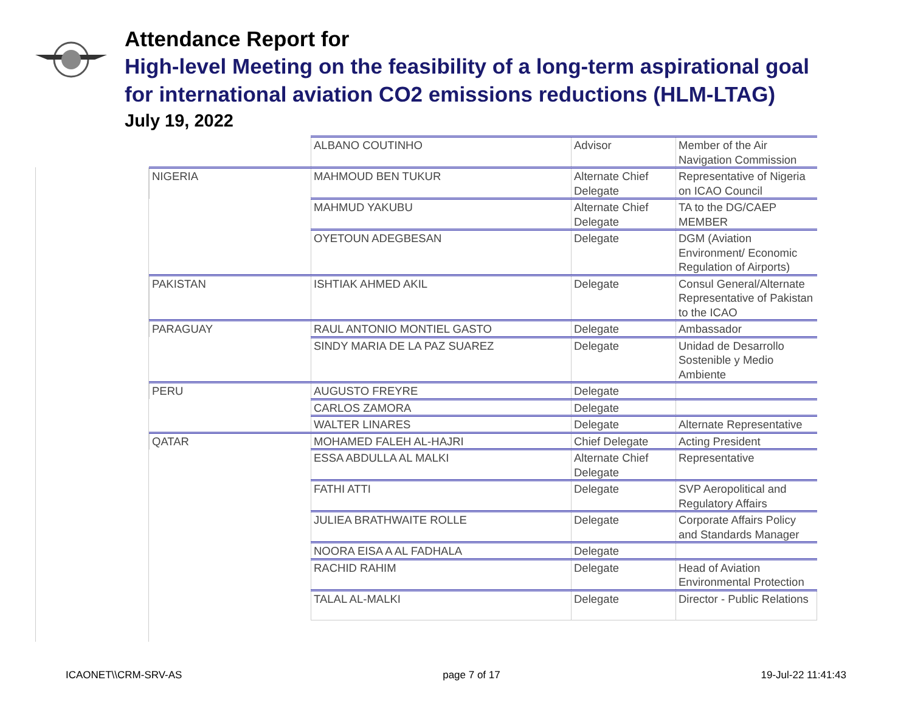Attendance Report for
High-level Meeting on the feasibility of a long-term aspirational goal for international aviation CO2 emissions reductions (HLM-LTAG)
July 19, 2022
| | ALBANO COUTINHO | Advisor | Member of the Air Navigation Commission |
| NIGERIA | MAHMOUD BEN TUKUR | Alternate Chief Delegate | Representative of Nigeria on ICAO Council |
| | MAHMUD YAKUBU | Alternate Chief Delegate | TA to the DG/CAEP MEMBER |
| | OYETOUN ADEGBESAN | Delegate | DGM (Aviation Environment/ Economic Regulation of Airports) |
| PAKISTAN | ISHTIAK AHMED AKIL | Delegate | Consul General/Alternate Representative of Pakistan to the ICAO |
| PARAGUAY | RAUL ANTONIO MONTIEL GASTO | Delegate | Ambassador |
| | SINDY MARIA DE LA PAZ SUAREZ | Delegate | Unidad de Desarrollo Sostenible y Medio Ambiente |
| PERU | AUGUSTO FREYRE | Delegate | |
| | CARLOS ZAMORA | Delegate | |
| | WALTER LINARES | Delegate | Alternate Representative |
| QATAR | MOHAMED FALEH AL-HAJRI | Chief Delegate | Acting President |
| | ESSA ABDULLA AL MALKI | Alternate Chief Delegate | Representative |
| | FATHI ATTI | Delegate | SVP Aeropolitical and Regulatory Affairs |
| | JULIEA BRATHWAITE ROLLE | Delegate | Corporate Affairs Policy and Standards Manager |
| | NOORA EISA A AL FADHALA | Delegate | |
| | RACHID RAHIM | Delegate | Head of Aviation Environmental Protection |
| | TALAL AL-MALKI | Delegate | Director - Public Relations |
ICAONET\\CRM-SRV-AS page 7 of 17 19-Jul-22 11:41:43